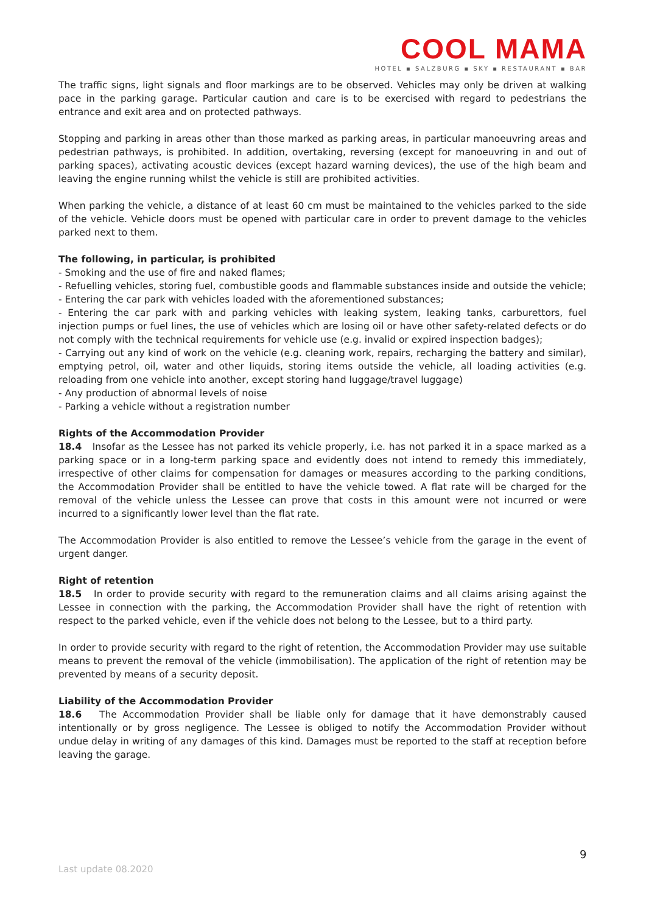COOL MAMA
HOTEL ▪ SALZBURG ▪ SKY ▪ RESTAURANT ▪ BAR
The traffic signs, light signals and floor markings are to be observed. Vehicles may only be driven at walking pace in the parking garage. Particular caution and care is to be exercised with regard to pedestrians the entrance and exit area and on protected pathways.
Stopping and parking in areas other than those marked as parking areas, in particular manoeuvring areas and pedestrian pathways, is prohibited. In addition, overtaking, reversing (except for manoeuvring in and out of parking spaces), activating acoustic devices (except hazard warning devices), the use of the high beam and leaving the engine running whilst the vehicle is still are prohibited activities.
When parking the vehicle, a distance of at least 60 cm must be maintained to the vehicles parked to the side of the vehicle. Vehicle doors must be opened with particular care in order to prevent damage to the vehicles parked next to them.
The following, in particular, is prohibited
- Smoking and the use of fire and naked flames;
- Refuelling vehicles, storing fuel, combustible goods and flammable substances inside and outside the vehicle;
- Entering the car park with vehicles loaded with the aforementioned substances;
- Entering the car park with and parking vehicles with leaking system, leaking tanks, carburettors, fuel injection pumps or fuel lines, the use of vehicles which are losing oil or have other safety-related defects or do not comply with the technical requirements for vehicle use (e.g. invalid or expired inspection badges);
- Carrying out any kind of work on the vehicle (e.g. cleaning work, repairs, recharging the battery and similar), emptying petrol, oil, water and other liquids, storing items outside the vehicle, all loading activities (e.g. reloading from one vehicle into another, except storing hand luggage/travel luggage)
- Any production of abnormal levels of noise
- Parking a vehicle without a registration number
Rights of the Accommodation Provider
18.4 Insofar as the Lessee has not parked its vehicle properly, i.e. has not parked it in a space marked as a parking space or in a long-term parking space and evidently does not intend to remedy this immediately, irrespective of other claims for compensation for damages or measures according to the parking conditions, the Accommodation Provider shall be entitled to have the vehicle towed. A flat rate will be charged for the removal of the vehicle unless the Lessee can prove that costs in this amount were not incurred or were incurred to a significantly lower level than the flat rate.
The Accommodation Provider is also entitled to remove the Lessee’s vehicle from the garage in the event of urgent danger.
Right of retention
18.5 In order to provide security with regard to the remuneration claims and all claims arising against the Lessee in connection with the parking, the Accommodation Provider shall have the right of retention with respect to the parked vehicle, even if the vehicle does not belong to the Lessee, but to a third party.
In order to provide security with regard to the right of retention, the Accommodation Provider may use suitable means to prevent the removal of the vehicle (immobilisation). The application of the right of retention may be prevented by means of a security deposit.
Liability of the Accommodation Provider
18.6 The Accommodation Provider shall be liable only for damage that it have demonstrably caused intentionally or by gross negligence. The Lessee is obliged to notify the Accommodation Provider without undue delay in writing of any damages of this kind. Damages must be reported to the staff at reception before leaving the garage.
9
Last update 08.2020